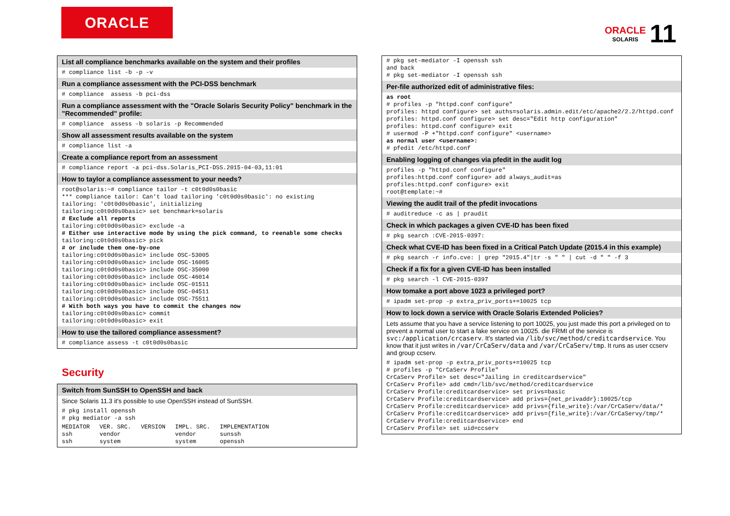ORACLE
ORACLE
SOLARIS
11
List all compliance benchmarks available on the system and their profiles
# compliance list -b -p -v
Run a compliance assessment with the PCI-DSS benchmark
# compliance assess -b pci-dss
Run a compliance assessment with the "Oracle Solaris Security Policy" benchmark in the "Recommended" profile:
# compliance assess -b solaris -p Recommended
Show all assessment results available on the system
# compliance list -a
Create a compliance report from an assessment
# compliance report -a pci-dss.Solaris_PCI-DSS.2015-04-03,11:01
How to taylor a compliance assessment to your needs?
root@solaris:~# compliance tailor -t c0t0d0s0basic *** compliance tailor: Can't load tailoring 'c0t0d0s0basic': no existing tailoring: 'c0t0d0s0basic', initializing tailoring:c0t0d0s0basic> set benchmark=solaris # Exclude all reports tailoring:c0t0d0s0basic> exclude –a # Either use interactive mode by using the pick command, to reenable some checks tailoring:c0t0d0s0basic> pick # or include them one-by-one tailoring:c0t0d0s0basic> include OSC-53005 tailoring:c0t0d0s0basic> include OSC-16005 tailoring:c0t0d0s0basic> include OSC-35000 tailoring:c0t0d0s0basic> include OSC-46014 tailoring:c0t0d0s0basic> include OSC-01511 tailoring:c0t0d0s0basic> include OSC-04511 tailoring:c0t0d0s0basic> include OSC-75511 # With both ways you have to commit the changes now tailoring:c0t0d0s0basic> commit tailoring:c0t0d0s0basic> exit
How to use the tailored compliance assessment?
# compliance assess -t c0t0d0s0basic
Security
Switch from SunSSH to OpenSSH and back
Since Solaris 11.3 it's possible to use OpenSSH instead of SunSSH.
# pkg install openssh # pkg mediator -a ssh
| MEDIATOR | VER. SRC. | VERSION | IMPL. SRC. | IMPLEMENTATION |
| ssh | vendor | | vendor | sunssh |
| ssh | system | | system | openssh |
# pkg set-mediator -I openssh ssh and back # pkg set-mediator -I openssh ssh
Per-file authorized edit of administrative files:
as root # profiles -p "httpd.conf configure" profiles: httpd configure> set auths=solaris.admin.edit/etc/apache2/2.2/httpd.conf profiles: httpd.conf configure> set desc="Edit http configuration" profiles: httpd.conf configure> exit # usermod -P +"httpd.conf configure" <username> as normal user <username>: # pfedit /etc/httpd.conf
Enabling logging of changes via pfedit in the audit log
profiles -p "httpd.conf configure" profiles:httpd.conf configure> add always_audit=as profiles:httpd.conf configure> exit root@template:~#
Viewing the audit trail of the pfedit invocations
# auditreduce -c as | praudit
Check in which packages a given CVE-ID has been fixed
# pkg search :CVE-2015-0397:
Check what CVE-ID has been fixed in a Critical Patch Update (2015.4 in this example)
# pkg search -r info.cve: | grep "2015.4"|tr -s " " | cut -d " " -f 3
Check if a fix for a given CVE-ID has been installed
# pkg search -l CVE-2015-0397
How tomake a port above 1023 a privileged port?
# ipadm set-prop -p extra_priv_ports+=10025 tcp
How to lock down a service with Oracle Solaris Extended Policies?
Lets assume that you have a service listening to port 10025, you just made this port a privileged on to prevent a normal user to start a fake service on 10025. die FRMI of the service is svc:/application/crcaserv. It's started via /lib/svc/method/creditcardservice. You know that it just writes in /var/CrCaServ/data and /var/CrCaServ/tmp. It runs as user ccserv and group ccserv.
# ipadm set-prop -p extra_priv_ports+=10025 tcp # profiles -p "CrCaServ Profile" CrCaServ Profile> set desc="Jailing in creditcardservice" CrCaServ Profile> add cmd=/lib/svc/method/creditcardservice CrCaServ Profile:creditcardservice> set privs=basic CrCaServ Profile:creditcardservice> add privs={net_privaddr}:10025/tcp CrCaServ Profile:creditcardservice> add privs={file_write}:/var/CrCaServ/data/* CrCaServ Profile:creditcardservice> add privs={file_write}:/var/CrCaServy/tmp/* CrCaServ Profile:creditcardservice> end CrCaServ Profile> set uid=ccserv